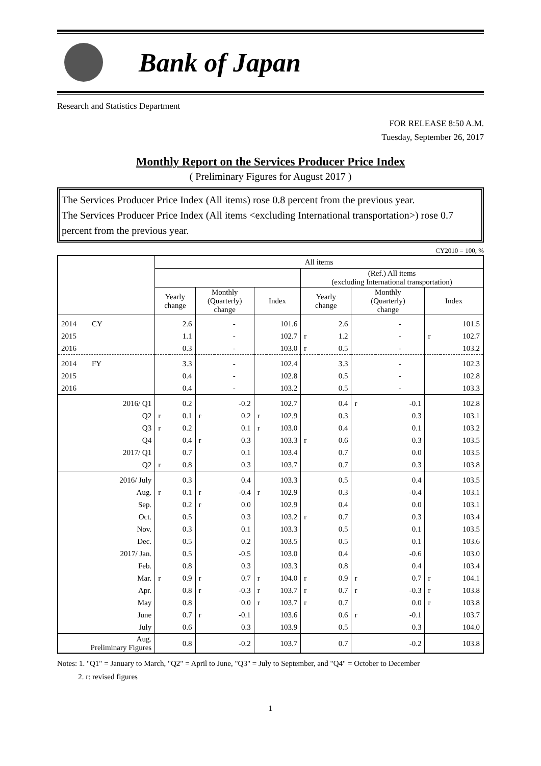Bank of Japan
Research and Statistics Department
FOR RELEASE 8:50 A.M.
Tuesday, September 26, 2017
Monthly Report on the Services Producer Price Index
( Preliminary Figures for August 2017 )
The Services Producer Price Index (All items) rose 0.8 percent from the previous year.
The Services Producer Price Index (All items <excluding International transportation>) rose 0.7 percent from the previous year.
CY2010 = 100, %
| | All items | | | | | | | | | | | |
| --- | --- | --- | --- | --- | --- | --- | --- | --- | --- | --- | --- | --- |
| | | | | | | | (Ref.) All items (excluding International transportation) | | | | | |
| | Yearly change | | Monthly (Quarterly) change | | Index | | Yearly change | | Monthly (Quarterly) change | | Index | |
| 2014 CY | | 2.6 | | - | | 101.6 | | 2.6 | | - | | 101.5 |
| 2015 | | 1.1 | | - | | 102.7 | r | 1.2 | | - | r | 102.7 |
| 2016 | | 0.3 | | - | | 103.0 | r | 0.5 | | - | | 103.2 |
| 2014 FY | | 3.3 | | - | | 102.4 | | 3.3 | | - | | 102.3 |
| 2015 | | 0.4 | | - | | 102.8 | | 0.5 | | - | | 102.8 |
| 2016 | | 0.4 | | - | | 103.2 | | 0.5 | | - | | 103.3 |
| 2016/ Q1 | | 0.2 | | -0.2 | | 102.7 | | 0.4 | r | -0.1 | | 102.8 |
| Q2 | r | 0.1 | r | 0.2 | r | 102.9 | | 0.3 | | 0.3 | | 103.1 |
| Q3 | r | 0.2 | | 0.1 | r | 103.0 | | 0.4 | | 0.1 | | 103.2 |
| Q4 | | 0.4 | r | 0.3 | | 103.3 | r | 0.6 | | 0.3 | | 103.5 |
| 2017/ Q1 | | 0.7 | | 0.1 | | 103.4 | | 0.7 | | 0.0 | | 103.5 |
| Q2 | r | 0.8 | | 0.3 | | 103.7 | | 0.7 | | 0.3 | | 103.8 |
| 2016/ July | | 0.3 | | 0.4 | | 103.3 | | 0.5 | | 0.4 | | 103.5 |
| Aug. | r | 0.1 | r | -0.4 | r | 102.9 | | 0.3 | | -0.4 | | 103.1 |
| Sep. | | 0.2 | r | 0.0 | | 102.9 | | 0.4 | | 0.0 | | 103.1 |
| Oct. | | 0.5 | | 0.3 | | 103.2 | r | 0.7 | | 0.3 | | 103.4 |
| Nov. | | 0.3 | | 0.1 | | 103.3 | | 0.5 | | 0.1 | | 103.5 |
| Dec. | | 0.5 | | 0.2 | | 103.5 | | 0.5 | | 0.1 | | 103.6 |
| 2017/ Jan. | | 0.5 | | -0.5 | | 103.0 | | 0.4 | | -0.6 | | 103.0 |
| Feb. | | 0.8 | | 0.3 | | 103.3 | | 0.8 | | 0.4 | | 103.4 |
| Mar. | r | 0.9 | r | 0.7 | r | 104.0 | r | 0.9 | r | 0.7 | r | 104.1 |
| Apr. | | 0.8 | r | -0.3 | r | 103.7 | r | 0.7 | r | -0.3 | r | 103.8 |
| May | | 0.8 | | 0.0 | r | 103.7 | r | 0.7 | | 0.0 | r | 103.8 |
| June | | 0.7 | r | -0.1 | | 103.6 | | 0.6 | r | -0.1 | | 103.7 |
| July | | 0.6 | | 0.3 | | 103.9 | | 0.5 | | 0.3 | | 104.0 |
| Aug. Preliminary Figures | | 0.8 | | -0.2 | | 103.7 | | 0.7 | | -0.2 | | 103.8 |
Notes: 1. "Q1" = January to March, "Q2" = April to June, "Q3" = July to September, and "Q4" = October to December
2. r: revised figures
1